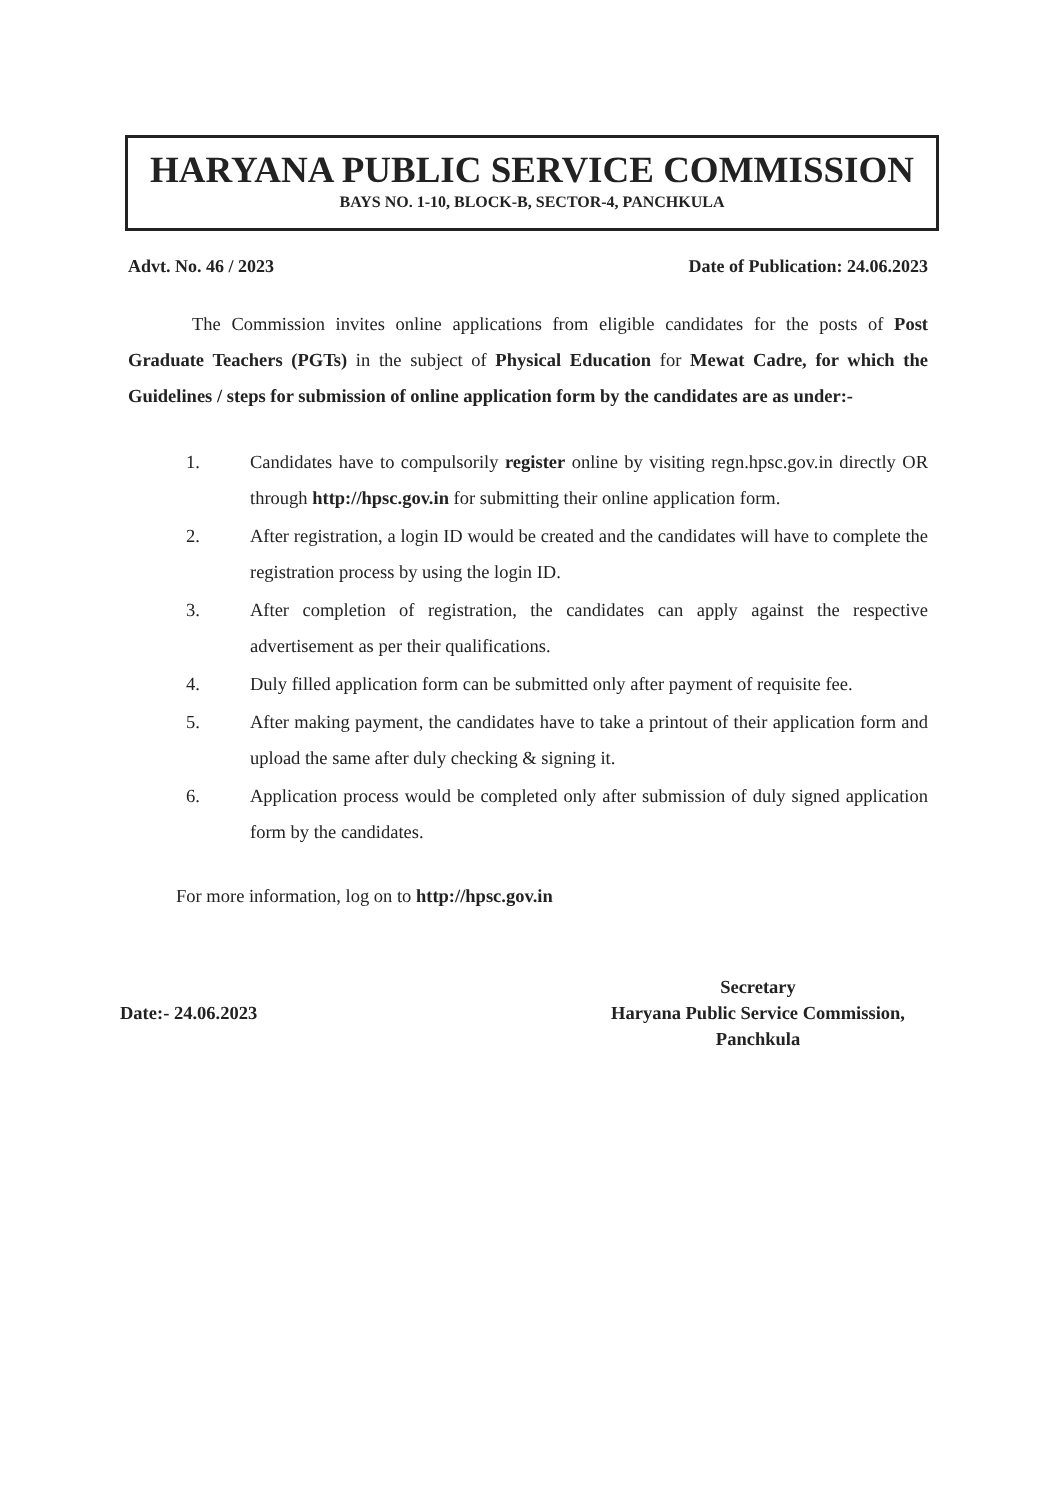HARYANA PUBLIC SERVICE COMMISSION
BAYS NO. 1-10, BLOCK-B, SECTOR-4, PANCHKULA
Advt. No. 46 / 2023 Date of Publication: 24.06.2023
The Commission invites online applications from eligible candidates for the posts of Post Graduate Teachers (PGTs) in the subject of Physical Education for Mewat Cadre, for which the Guidelines / steps for submission of online application form by the candidates are as under:-
1. Candidates have to compulsorily register online by visiting regn.hpsc.gov.in directly OR through http://hpsc.gov.in for submitting their online application form.
2. After registration, a login ID would be created and the candidates will have to complete the registration process by using the login ID.
3. After completion of registration, the candidates can apply against the respective advertisement as per their qualifications.
4. Duly filled application form can be submitted only after payment of requisite fee.
5. After making payment, the candidates have to take a printout of their application form and upload the same after duly checking & signing it.
6. Application process would be completed only after submission of duly signed application form by the candidates.
For more information, log on to http://hpsc.gov.in
Date:- 24.06.2023
Secretary
Haryana Public Service Commission,
Panchkula